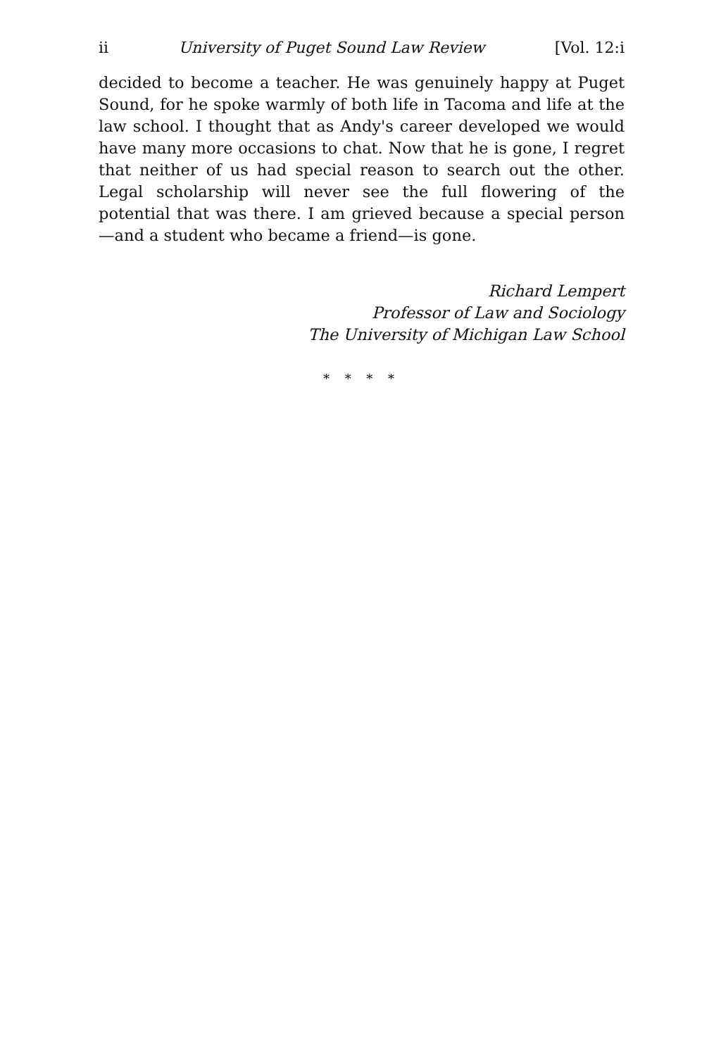ii University of Puget Sound Law Review [Vol. 12:i
decided to become a teacher. He was genuinely happy at Puget Sound, for he spoke warmly of both life in Tacoma and life at the law school. I thought that as Andy's career developed we would have many more occasions to chat. Now that he is gone, I regret that neither of us had special reason to search out the other. Legal scholarship will never see the full flowering of the potential that was there. I am grieved because a special person—and a student who became a friend—is gone.
Richard Lempert
Professor of Law and Sociology
The University of Michigan Law School
* * * *